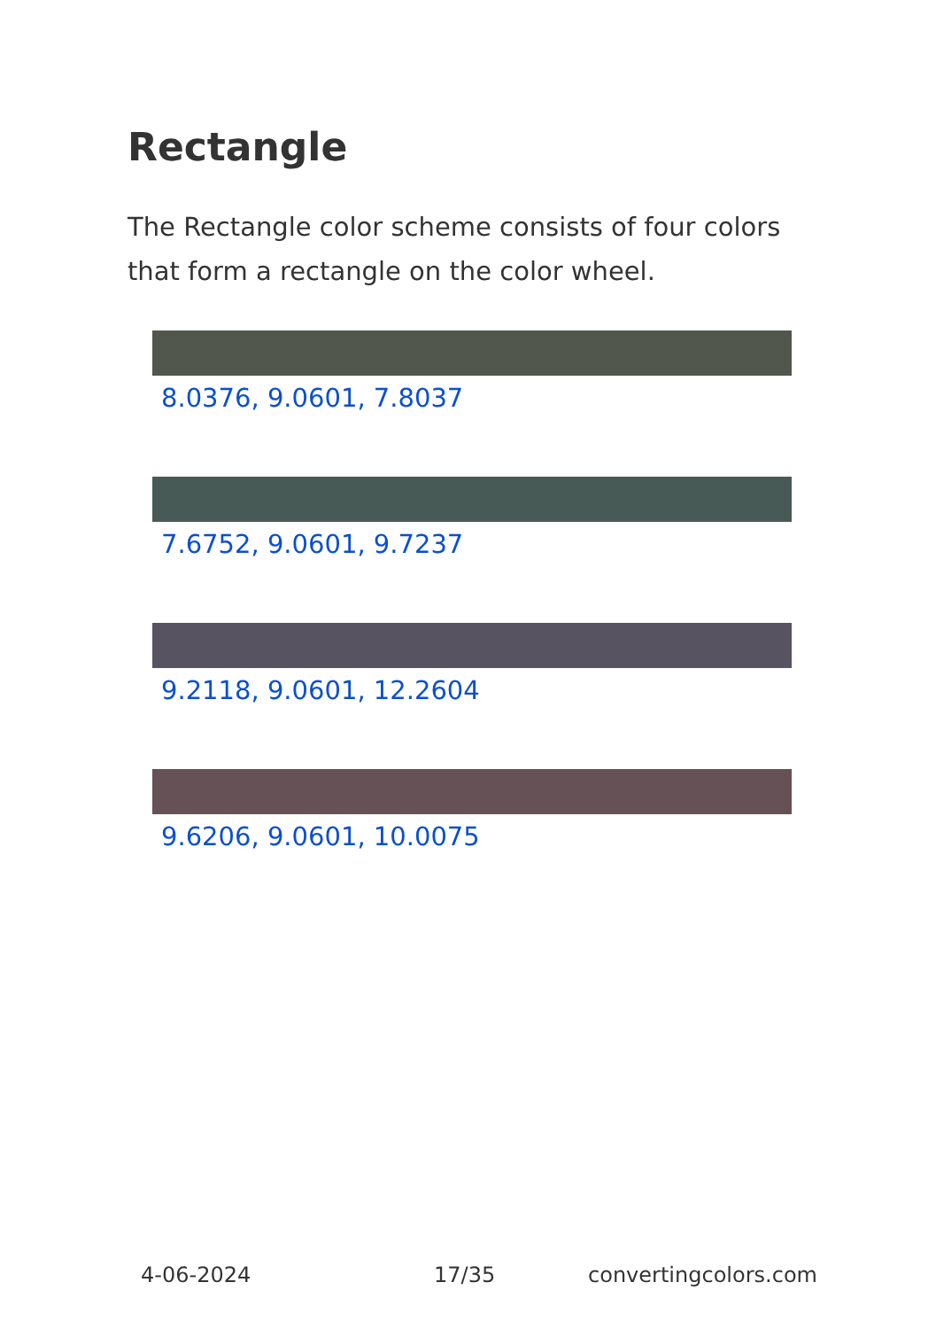Rectangle
The Rectangle color scheme consists of four colors that form a rectangle on the color wheel.
8.0376, 9.0601, 7.8037
7.6752, 9.0601, 9.7237
9.2118, 9.0601, 12.2604
9.6206, 9.0601, 10.0075
4-06-2024 17/35 convertingcolors.com